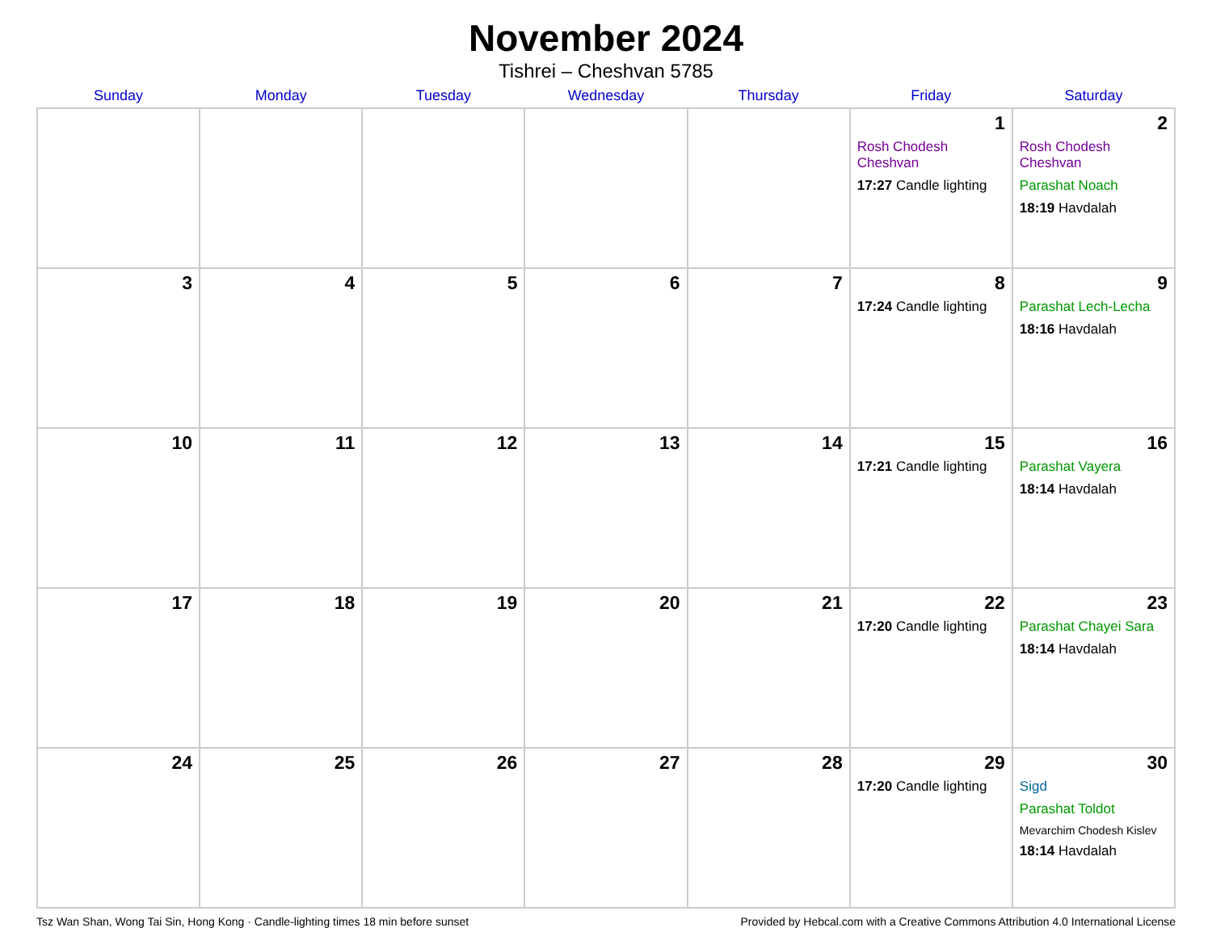November 2024
Tishrei – Cheshvan 5785
| Sunday | Monday | Tuesday | Wednesday | Thursday | Friday | Saturday |
| --- | --- | --- | --- | --- | --- | --- |
| | | | | | 1 Rosh Chodesh Cheshvan 17:27 Candle lighting | 2 Rosh Chodesh Cheshvan Parashat Noach 18:19 Havdalah |
| 3 | 4 | 5 | 6 | 7 | 8 17:24 Candle lighting | 9 Parashat Lech-Lecha 18:16 Havdalah |
| 10 | 11 | 12 | 13 | 14 | 15 17:21 Candle lighting | 16 Parashat Vayera 18:14 Havdalah |
| 17 | 18 | 19 | 20 | 21 | 22 17:20 Candle lighting | 23 Parashat Chayei Sara 18:14 Havdalah |
| 24 | 25 | 26 | 27 | 28 | 29 17:20 Candle lighting | 30 Sigd Parashat Toldot Mevarchim Chodesh Kislev 18:14 Havdalah |
Tsz Wan Shan, Wong Tai Sin, Hong Kong · Candle-lighting times 18 min before sunset Provided by Hebcal.com with a Creative Commons Attribution 4.0 International License